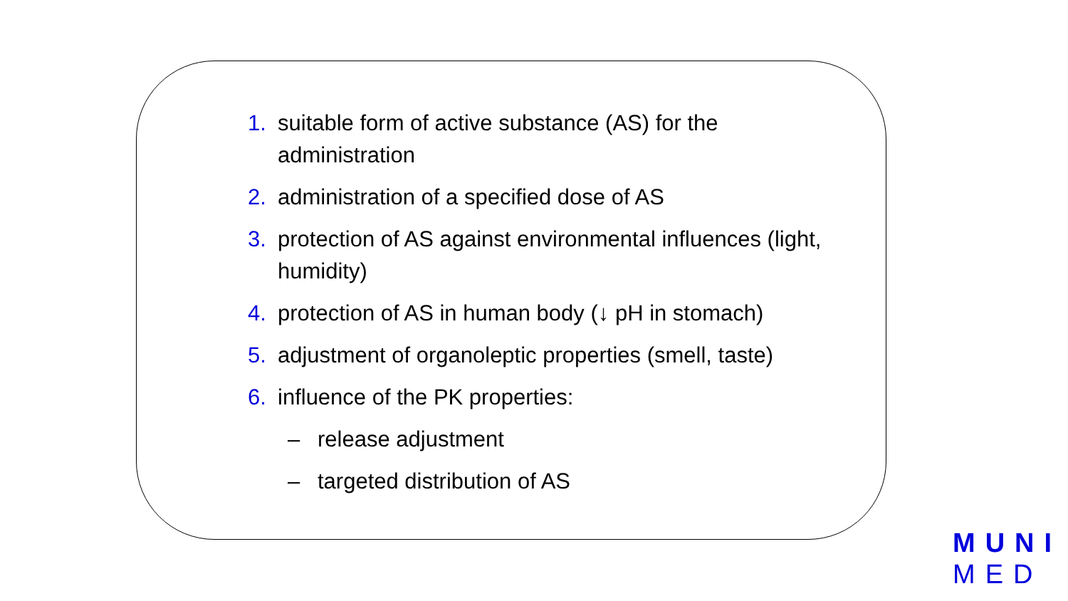1. suitable form of active substance (AS) for the administration
2. administration of a specified dose of AS
3. protection of AS against environmental influences (light, humidity)
4. protection of AS in human body (↓ pH in stomach)
5. adjustment of organoleptic properties (smell, taste)
6. influence of the PK properties:
– release adjustment
– targeted distribution of AS
MUNI
MED